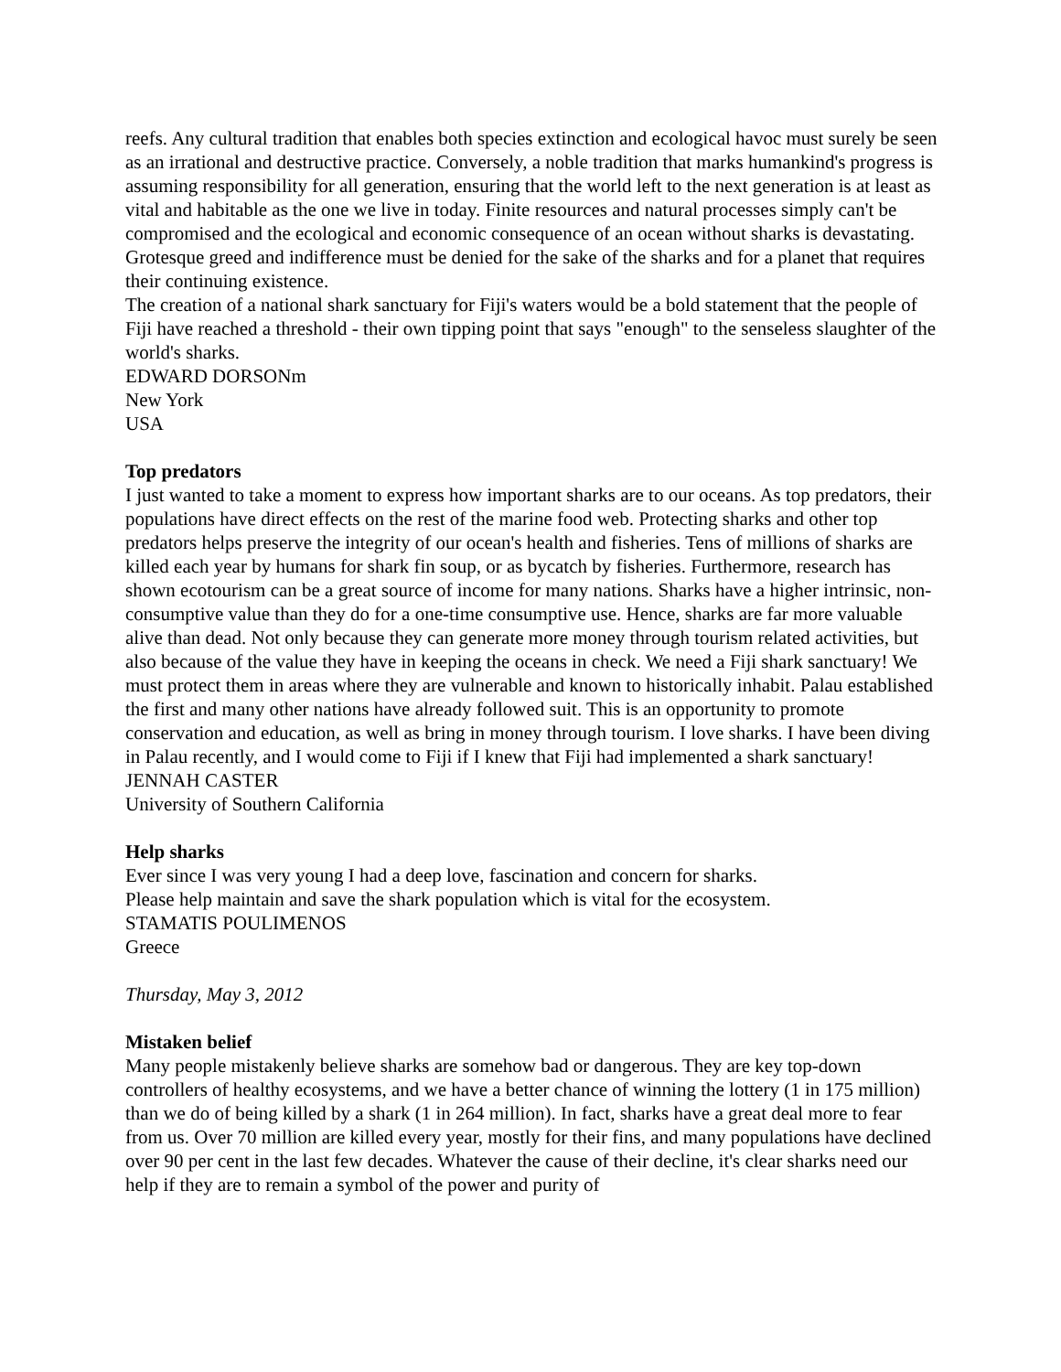reefs. Any cultural tradition that enables both species extinction and ecological havoc must surely be seen as an irrational and destructive practice. Conversely, a noble tradition that marks humankind's progress is assuming responsibility for all generation, ensuring that the world left to the next generation is at least as vital and habitable as the one we live in today. Finite resources and natural processes simply can't be compromised and the ecological and economic consequence of an ocean without sharks is devastating. Grotesque greed and indifference must be denied for the sake of the sharks and for a planet that requires their continuing existence.
The creation of a national shark sanctuary for Fiji's waters would be a bold statement that the people of Fiji have reached a threshold - their own tipping point that says "enough" to the senseless slaughter of the world's sharks.
EDWARD DORSONm
New York
USA
Top predators
I just wanted to take a moment to express how important sharks are to our oceans. As top predators, their populations have direct effects on the rest of the marine food web. Protecting sharks and other top predators helps preserve the integrity of our ocean's health and fisheries. Tens of millions of sharks are killed each year by humans for shark fin soup, or as bycatch by fisheries. Furthermore, research has shown ecotourism can be a great source of income for many nations. Sharks have a higher intrinsic, non-consumptive value than they do for a one-time consumptive use. Hence, sharks are far more valuable alive than dead. Not only because they can generate more money through tourism related activities, but also because of the value they have in keeping the oceans in check. We need a Fiji shark sanctuary! We must protect them in areas where they are vulnerable and known to historically inhabit. Palau established the first and many other nations have already followed suit. This is an opportunity to promote conservation and education, as well as bring in money through tourism. I love sharks. I have been diving in Palau recently, and I would come to Fiji if I knew that Fiji had implemented a shark sanctuary!
JENNAH CASTER
University of Southern California
Help sharks
Ever since I was very young I had a deep love, fascination and concern for sharks.
Please help maintain and save the shark population which is vital for the ecosystem.
STAMATIS POULIMENOS
Greece
Thursday, May 3, 2012
Mistaken belief
Many people mistakenly believe sharks are somehow bad or dangerous. They are key top-down controllers of healthy ecosystems, and we have a better chance of winning the lottery (1 in 175 million) than we do of being killed by a shark (1 in 264 million). In fact, sharks have a great deal more to fear from us. Over 70 million are killed every year, mostly for their fins, and many populations have declined over 90 per cent in the last few decades. Whatever the cause of their decline, it's clear sharks need our help if they are to remain a symbol of the power and purity of